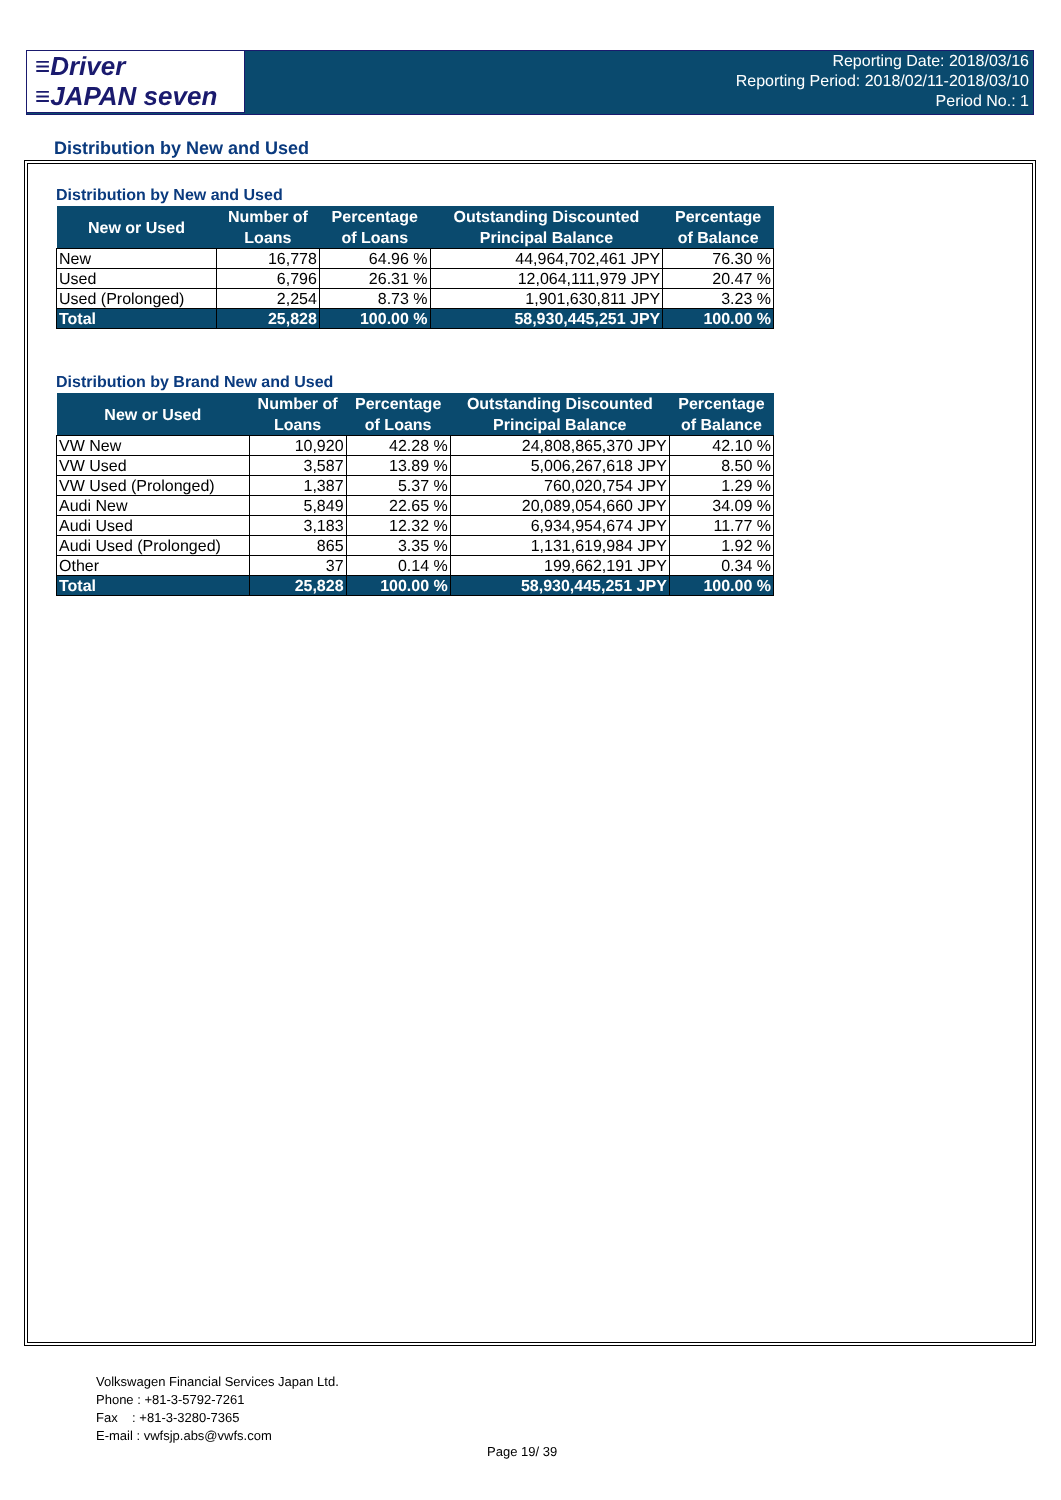≡Driver
≡JAPAN seven
Reporting Date: 2018/03/16
Reporting Period: 2018/02/11-2018/03/10
Period No.: 1
Distribution by New and Used
Distribution by New and Used
| New or Used | Number of | Percentage | Outstanding Discounted | Percentage |
| --- | --- | --- | --- | --- |
| | Loans | of Loans | Principal Balance | of Balance |
| New | 16,778 | 64.96 % | 44,964,702,461 JPY | 76.30 % |
| Used | 6,796 | 26.31 % | 12,064,111,979 JPY | 20.47 % |
| Used (Prolonged) | 2,254 | 8.73 % | 1,901,630,811 JPY | 3.23 % |
| Total | 25,828 | 100.00 % | 58,930,445,251 JPY | 100.00 % |
Distribution by Brand New and Used
| New or Used | Number of | Percentage | Outstanding Discounted | Percentage |
| --- | --- | --- | --- | --- |
| | Loans | of Loans | Principal Balance | of Balance |
| VW New | 10,920 | 42.28 % | 24,808,865,370 JPY | 42.10 % |
| VW Used | 3,587 | 13.89 % | 5,006,267,618 JPY | 8.50 % |
| VW Used (Prolonged) | 1,387 | 5.37 % | 760,020,754 JPY | 1.29 % |
| Audi New | 5,849 | 22.65 % | 20,089,054,660 JPY | 34.09 % |
| Audi Used | 3,183 | 12.32 % | 6,934,954,674 JPY | 11.77 % |
| Audi Used (Prolonged) | 865 | 3.35 % | 1,131,619,984 JPY | 1.92 % |
| Other | 37 | 0.14 % | 199,662,191 JPY | 0.34 % |
| Total | 25,828 | 100.00 % | 58,930,445,251 JPY | 100.00 % |
Volkswagen Financial Services Japan Ltd.
Phone : +81-3-5792-7261
Fax : +81-3-3280-7365
E-mail : vwfsjp.abs@vwfs.com
Page 19/ 39